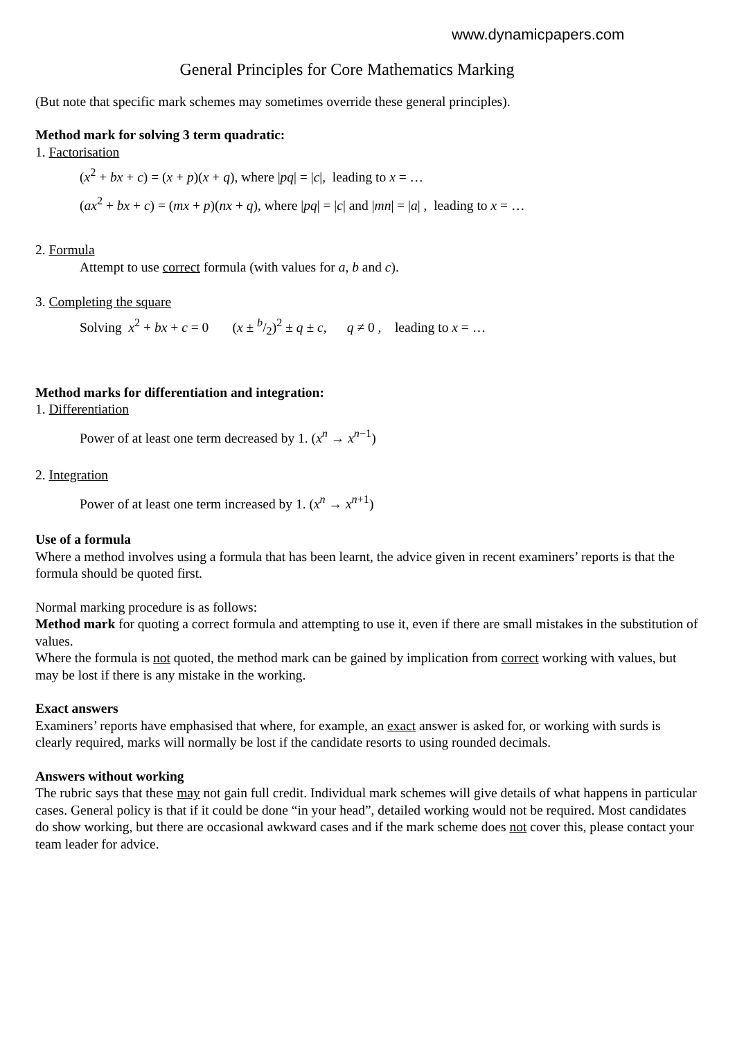www.dynamicpapers.com
General Principles for Core Mathematics Marking
(But note that specific mark schemes may sometimes override these general principles).
Method mark for solving 3 term quadratic:
1. Factorisation
(x<sup>2</sup> + bx + c) = (x + p)(x + q), where |pq| = |c|, leading to x = …
(ax<sup>2</sup> + bx + c) = (mx + p)(nx + q), where |pq| = |c| and |mn| = |a| , leading to x = …
2. Formula
Attempt to use correct formula (with values for a, b and c).
3. Completing the square
Solving x<sup>2</sup> + bx + c = 0 (x ± b/2)<sup>2</sup> ± q ± c, q ≠ 0 , leading to x = …
Method marks for differentiation and integration:
1. Differentiation
Power of at least one term decreased by 1. (x<sup>n</sup> → x<sup>n−1</sup>)
2. Integration
Power of at least one term increased by 1. (x<sup>n</sup> → x<sup>n+1</sup>)
Use of a formula
Where a method involves using a formula that has been learnt, the advice given in recent examiners’ reports is that the formula should be quoted first.
Normal marking procedure is as follows:
Method mark for quoting a correct formula and attempting to use it, even if there are small mistakes in the substitution of values.
Where the formula is not quoted, the method mark can be gained by implication from correct working with values, but may be lost if there is any mistake in the working.
Exact answers
Examiners’ reports have emphasised that where, for example, an exact answer is asked for, or working with surds is clearly required, marks will normally be lost if the candidate resorts to using rounded decimals.
Answers without working
The rubric says that these may not gain full credit. Individual mark schemes will give details of what happens in particular cases. General policy is that if it could be done “in your head”, detailed working would not be required. Most candidates do show working, but there are occasional awkward cases and if the mark scheme does not cover this, please contact your team leader for advice.